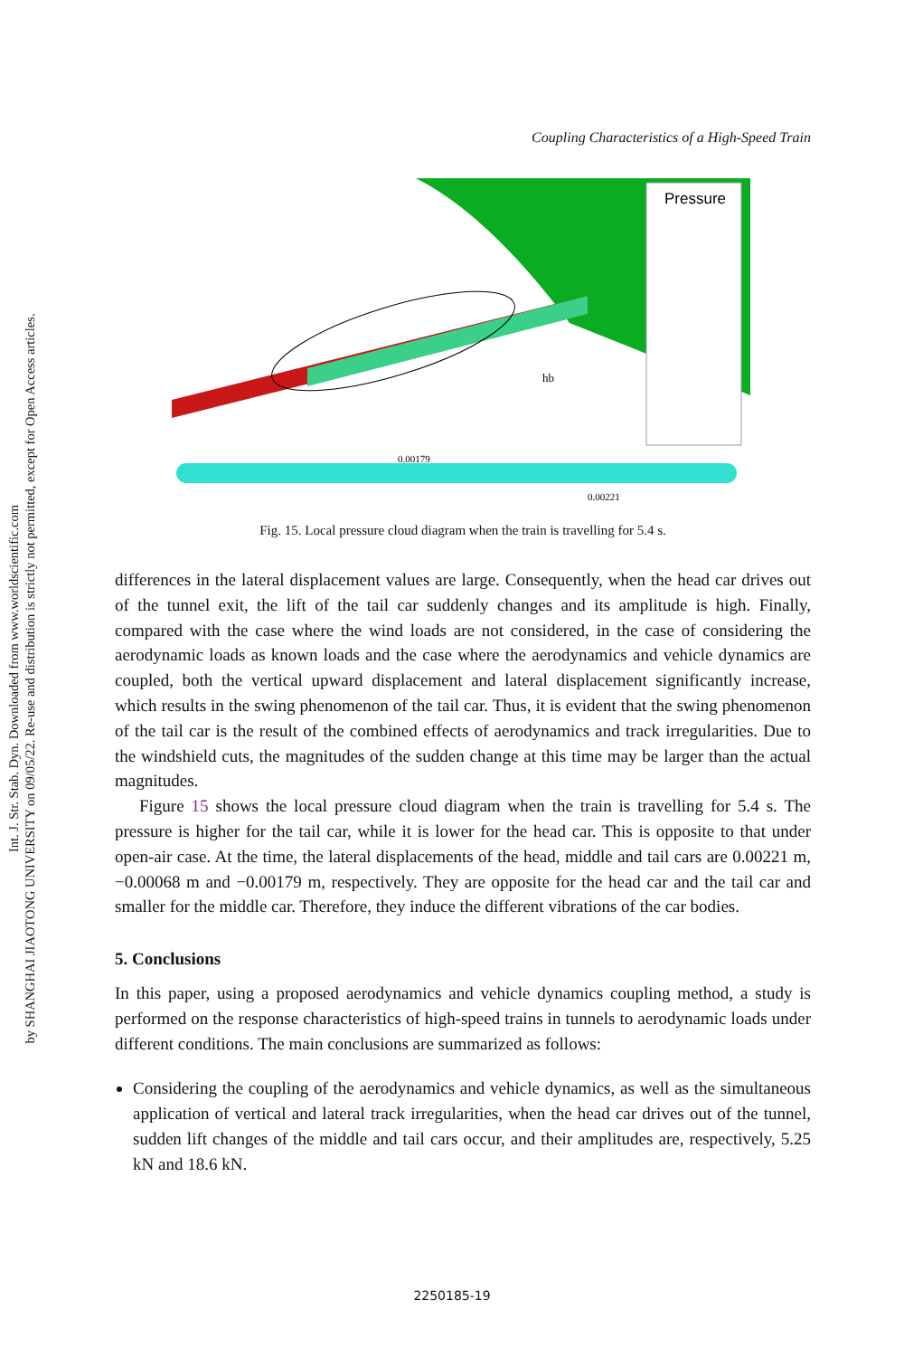Int. J. Str. Stab. Dyn. Downloaded from www.worldscientific.com
by SHANGHAI JIAOTONG UNIVERSITY on 09/05/22. Re-use and distribution is strictly not permitted, except for Open Access articles.
Coupling Characteristics of a High-Speed Train
Pressure
hb
0.00179
0.00221
Fig. 15. Local pressure cloud diagram when the train is travelling for 5.4 s.
differences in the lateral displacement values are large. Consequently, when the head car drives out of the tunnel exit, the lift of the tail car suddenly changes and its amplitude is high. Finally, compared with the case where the wind loads are not considered, in the case of considering the aerodynamic loads as known loads and the case where the aerodynamics and vehicle dynamics are coupled, both the vertical upward displacement and lateral displacement significantly increase, which results in the swing phenomenon of the tail car. Thus, it is evident that the swing phenomenon of the tail car is the result of the combined effects of aerodynamics and track irregularities. Due to the windshield cuts, the magnitudes of the sudden change at this time may be larger than the actual magnitudes.
Figure 15 shows the local pressure cloud diagram when the train is travelling for 5.4 s. The pressure is higher for the tail car, while it is lower for the head car. This is opposite to that under open-air case. At the time, the lateral displacements of the head, middle and tail cars are 0.00221 m, −0.00068 m and −0.00179 m, respectively. They are opposite for the head car and the tail car and smaller for the middle car. Therefore, they induce the different vibrations of the car bodies.
5. Conclusions
In this paper, using a proposed aerodynamics and vehicle dynamics coupling method, a study is performed on the response characteristics of high-speed trains in tunnels to aerodynamic loads under different conditions. The main conclusions are summarized as follows:
Considering the coupling of the aerodynamics and vehicle dynamics, as well as the simultaneous application of vertical and lateral track irregularities, when the head car drives out of the tunnel, sudden lift changes of the middle and tail cars occur, and their amplitudes are, respectively, 5.25 kN and 18.6 kN.
2250185-19